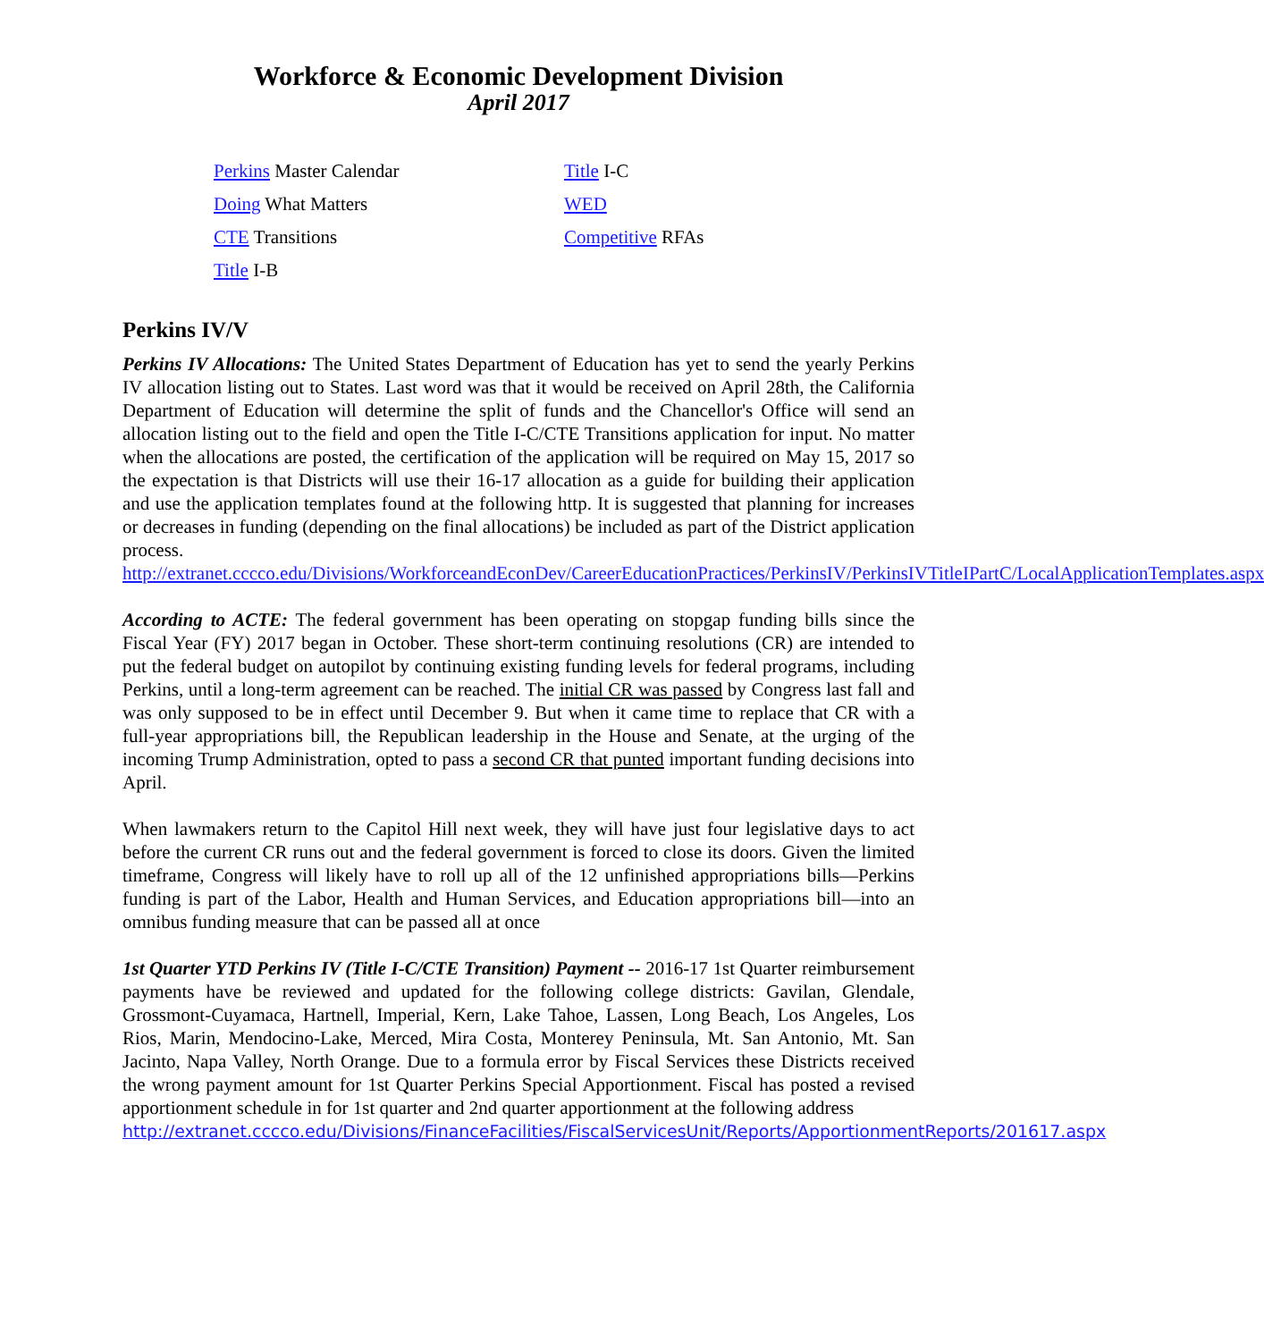Workforce & Economic Development Division
April 2017
Perkins Master Calendar
Doing What Matters
CTE Transitions
Title I-B
Title I-C
WED
Competitive RFAs
Perkins IV/V
Perkins IV Allocations: The United States Department of Education has yet to send the yearly Perkins IV allocation listing out to States. Last word was that it would be received on April 28th, the California Department of Education will determine the split of funds and the Chancellor's Office will send an allocation listing out to the field and open the Title I-C/CTE Transitions application for input. No matter when the allocations are posted, the certification of the application will be required on May 15, 2017 so the expectation is that Districts will use their 16-17 allocation as a guide for building their application and use the application templates found at the following http. It is suggested that planning for increases or decreases in funding (depending on the final allocations) be included as part of the District application process. http://extranet.cccco.edu/Divisions/WorkforceandEconDev/CareerEducationPractices/PerkinsIV/PerkinsIVTitleIPartC/LocalApplicationTemplates.aspx
According to ACTE: The federal government has been operating on stopgap funding bills since the Fiscal Year (FY) 2017 began in October. These short-term continuing resolutions (CR) are intended to put the federal budget on autopilot by continuing existing funding levels for federal programs, including Perkins, until a long-term agreement can be reached. The initial CR was passed by Congress last fall and was only supposed to be in effect until December 9. But when it came time to replace that CR with a full-year appropriations bill, the Republican leadership in the House and Senate, at the urging of the incoming Trump Administration, opted to pass a second CR that punted important funding decisions into April.
When lawmakers return to the Capitol Hill next week, they will have just four legislative days to act before the current CR runs out and the federal government is forced to close its doors. Given the limited timeframe, Congress will likely have to roll up all of the 12 unfinished appropriations bills—Perkins funding is part of the Labor, Health and Human Services, and Education appropriations bill—into an omnibus funding measure that can be passed all at once
1st Quarter YTD Perkins IV (Title I-C/CTE Transition) Payment -- 2016-17 1st Quarter reimbursement payments have be reviewed and updated for the following college districts: Gavilan, Glendale, Grossmont-Cuyamaca, Hartnell, Imperial, Kern, Lake Tahoe, Lassen, Long Beach, Los Angeles, Los Rios, Marin, Mendocino-Lake, Merced, Mira Costa, Monterey Peninsula, Mt. San Antonio, Mt. San Jacinto, Napa Valley, North Orange. Due to a formula error by Fiscal Services these Districts received the wrong payment amount for 1st Quarter Perkins Special Apportionment. Fiscal has posted a revised apportionment schedule in for 1st quarter and 2nd quarter apportionment at the following address
http://extranet.cccco.edu/Divisions/FinanceFacilities/FiscalServicesUnit/Reports/ApportionmentReports/201617.aspx